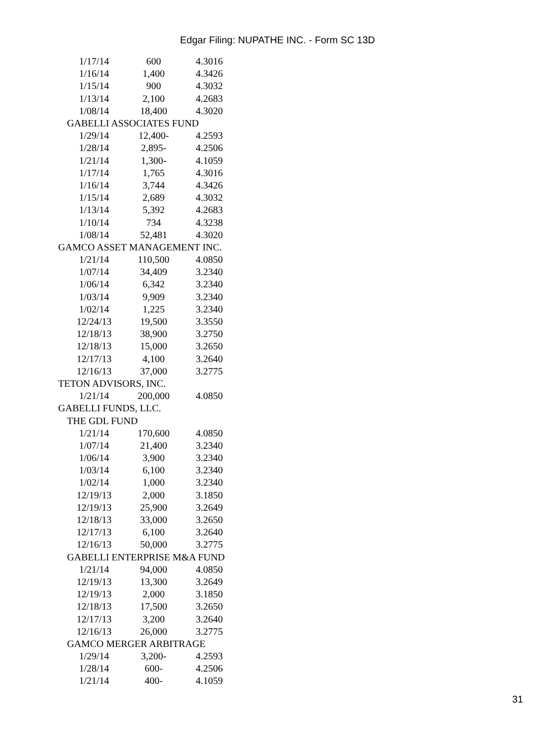Edgar Filing: NUPATHE INC. - Form SC 13D
| 1/17/14 | 600 | 4.3016 |
| 1/16/14 | 1,400 | 4.3426 |
| 1/15/14 | 900 | 4.3032 |
| 1/13/14 | 2,100 | 4.2683 |
| 1/08/14 | 18,400 | 4.3020 |
| GABELLI ASSOCIATES FUND | | |
| 1/29/14 | 12,400- | 4.2593 |
| 1/28/14 | 2,895- | 4.2506 |
| 1/21/14 | 1,300- | 4.1059 |
| 1/17/14 | 1,765 | 4.3016 |
| 1/16/14 | 3,744 | 4.3426 |
| 1/15/14 | 2,689 | 4.3032 |
| 1/13/14 | 5,392 | 4.2683 |
| 1/10/14 | 734 | 4.3238 |
| 1/08/14 | 52,481 | 4.3020 |
| GAMCO ASSET MANAGEMENT INC. | | |
| 1/21/14 | 110,500 | 4.0850 |
| 1/07/14 | 34,409 | 3.2340 |
| 1/06/14 | 6,342 | 3.2340 |
| 1/03/14 | 9,909 | 3.2340 |
| 1/02/14 | 1,225 | 3.2340 |
| 12/24/13 | 19,500 | 3.3550 |
| 12/18/13 | 38,900 | 3.2750 |
| 12/18/13 | 15,000 | 3.2650 |
| 12/17/13 | 4,100 | 3.2640 |
| 12/16/13 | 37,000 | 3.2775 |
| TETON ADVISORS, INC. | | |
| 1/21/14 | 200,000 | 4.0850 |
| GABELLI FUNDS, LLC. | | |
| THE GDL FUND | | |
| 1/21/14 | 170,600 | 4.0850 |
| 1/07/14 | 21,400 | 3.2340 |
| 1/06/14 | 3,900 | 3.2340 |
| 1/03/14 | 6,100 | 3.2340 |
| 1/02/14 | 1,000 | 3.2340 |
| 12/19/13 | 2,000 | 3.1850 |
| 12/19/13 | 25,900 | 3.2649 |
| 12/18/13 | 33,000 | 3.2650 |
| 12/17/13 | 6,100 | 3.2640 |
| 12/16/13 | 50,000 | 3.2775 |
| GABELLI ENTERPRISE M&A FUND | | |
| 1/21/14 | 94,000 | 4.0850 |
| 12/19/13 | 13,300 | 3.2649 |
| 12/19/13 | 2,000 | 3.1850 |
| 12/18/13 | 17,500 | 3.2650 |
| 12/17/13 | 3,200 | 3.2640 |
| 12/16/13 | 26,000 | 3.2775 |
| GAMCO MERGER ARBITRAGE | | |
| 1/29/14 | 3,200- | 4.2593 |
| 1/28/14 | 600- | 4.2506 |
| 1/21/14 | 400- | 4.1059 |
31